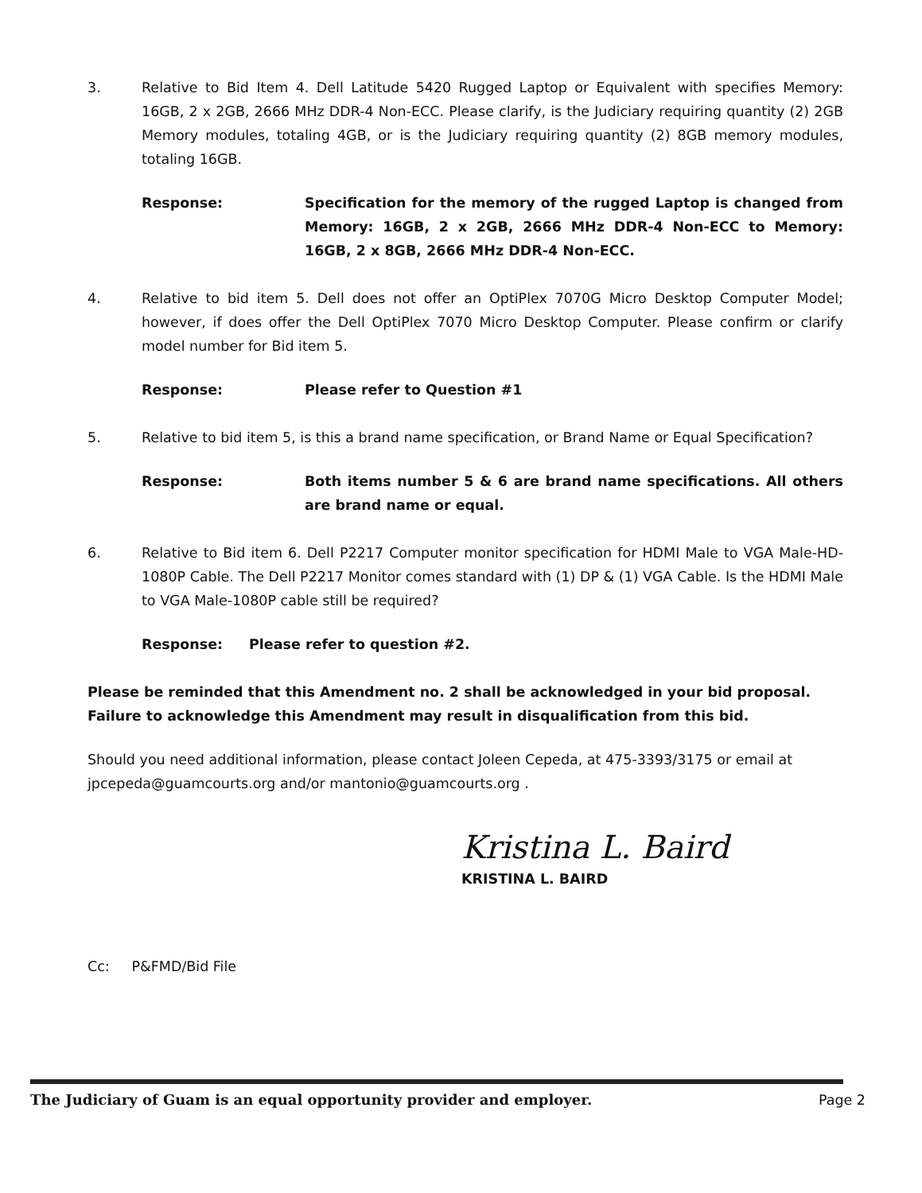3. Relative to Bid Item 4. Dell Latitude 5420 Rugged Laptop or Equivalent with specifies Memory: 16GB, 2 x 2GB, 2666 MHz DDR-4 Non-ECC. Please clarify, is the Judiciary requiring quantity (2) 2GB Memory modules, totaling 4GB, or is the Judiciary requiring quantity (2) 8GB memory modules, totaling 16GB.
Response: Specification for the memory of the rugged Laptop is changed from Memory: 16GB, 2 x 2GB, 2666 MHz DDR-4 Non-ECC to Memory: 16GB, 2 x 8GB, 2666 MHz DDR-4 Non-ECC.
4. Relative to bid item 5. Dell does not offer an OptiPlex 7070G Micro Desktop Computer Model; however, if does offer the Dell OptiPlex 7070 Micro Desktop Computer. Please confirm or clarify model number for Bid item 5.
Response: Please refer to Question #1
5. Relative to bid item 5, is this a brand name specification, or Brand Name or Equal Specification?
Response: Both items number 5 & 6 are brand name specifications. All others are brand name or equal.
6. Relative to Bid item 6. Dell P2217 Computer monitor specification for HDMI Male to VGA Male-HD-1080P Cable. The Dell P2217 Monitor comes standard with (1) DP & (1) VGA Cable. Is the HDMI Male to VGA Male-1080P cable still be required?
Response: Please refer to question #2.
Please be reminded that this Amendment no. 2 shall be acknowledged in your bid proposal. Failure to acknowledge this Amendment may result in disqualification from this bid.
Should you need additional information, please contact Joleen Cepeda, at 475-3393/3175 or email at jpcepeda@guamcourts.org and/or mantonio@guamcourts.org .
Kristina L. Baird
KRISTINA L. BAIRD
Cc: P&FMD/Bid File
The Judiciary of Guam is an equal opportunity provider and employer. Page 2